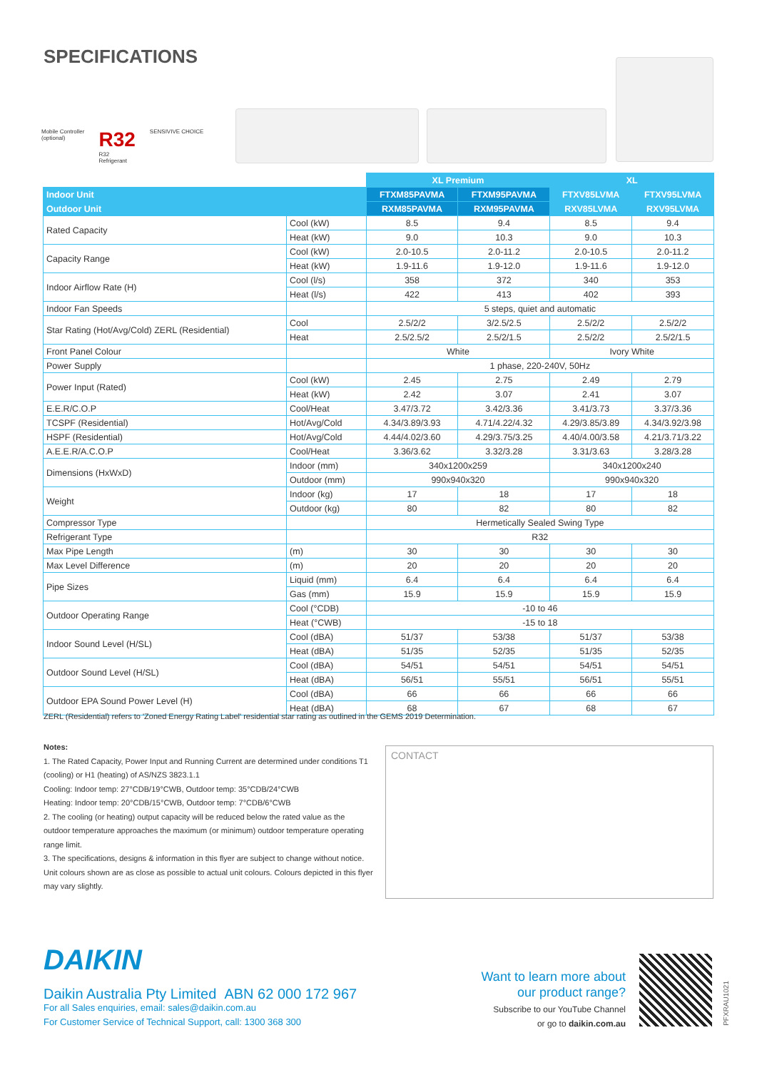SPECIFICATIONS
Mobile Controller
(optional)
R32
R32
Refrigerant
SENSIVIVE CHOICE
| | | XL Premium | | XL | |
| --- | --- | --- | --- | --- | --- |
| Indoor Unit | | FTXM85PAVMA | FTXM95PAVMA | FTXV85LVMA | FTXV95LVMA |
| Outdoor Unit | | RXM85PAVMA | RXM95PAVMA | RXV85LVMA | RXV95LVMA |
| Rated Capacity | Cool (kW) | 8.5 | 9.4 | 8.5 | 9.4 |
| | Heat (kW) | 9.0 | 10.3 | 9.0 | 10.3 |
| Capacity Range | Cool (kW) | 2.0-10.5 | 2.0-11.2 | 2.0-10.5 | 2.0-11.2 |
| | Heat (kW) | 1.9-11.6 | 1.9-12.0 | 1.9-11.6 | 1.9-12.0 |
| Indoor Airflow Rate (H) | Cool (l/s) | 358 | 372 | 340 | 353 |
| | Heat (l/s) | 422 | 413 | 402 | 393 |
| Indoor Fan Speeds | | 5 steps, quiet and automatic | | | |
| Star Rating (Hot/Avg/Cold) ZERL (Residential) | Cool | 2.5/2/2 | 3/2.5/2.5 | 2.5/2/2 | 2.5/2/2 |
| | Heat | 2.5/2.5/2 | 2.5/2/1.5 | 2.5/2/2 | 2.5/2/1.5 |
| Front Panel Colour | | White | | Ivory White | |
| Power Supply | | 1 phase, 220-240V, 50Hz | | | |
| Power Input (Rated) | Cool (kW) | 2.45 | 2.75 | 2.49 | 2.79 |
| | Heat (kW) | 2.42 | 3.07 | 2.41 | 3.07 |
| E.E.R/C.O.P | Cool/Heat | 3.47/3.72 | 3.42/3.36 | 3.41/3.73 | 3.37/3.36 |
| TCSPF (Residential) | Hot/Avg/Cold | 4.34/3.89/3.93 | 4.71/4.22/4.32 | 4.29/3.85/3.89 | 4.34/3.92/3.98 |
| HSPF (Residential) | Hot/Avg/Cold | 4.44/4.02/3.60 | 4.29/3.75/3.25 | 4.40/4.00/3.58 | 4.21/3.71/3.22 |
| A.E.E.R/A.C.O.P | Cool/Heat | 3.36/3.62 | 3.32/3.28 | 3.31/3.63 | 3.28/3.28 |
| Dimensions (HxWxD) | Indoor (mm) | 340x1200x259 | | 340x1200x240 | |
| | Outdoor (mm) | 990x940x320 | | 990x940x320 | |
| Weight | Indoor (kg) | 17 | 18 | 17 | 18 |
| | Outdoor (kg) | 80 | 82 | 80 | 82 |
| Compressor Type | | Hermetically Sealed Swing Type | | | |
| Refrigerant Type | | R32 | | | |
| Max Pipe Length | (m) | 30 | 30 | 30 | 30 |
| Max Level Difference | (m) | 20 | 20 | 20 | 20 |
| Pipe Sizes | Liquid (mm) | 6.4 | 6.4 | 6.4 | 6.4 |
| | Gas (mm) | 15.9 | 15.9 | 15.9 | 15.9 |
| Outdoor Operating Range | Cool (°CDB) | -10 to 46 | | | |
| | Heat (°CWB) | -15 to 18 | | | |
| Indoor Sound Level (H/SL) | Cool (dBA) | 51/37 | 53/38 | 51/37 | 53/38 |
| | Heat (dBA) | 51/35 | 52/35 | 51/35 | 52/35 |
| Outdoor Sound Level (H/SL) | Cool (dBA) | 54/51 | 54/51 | 54/51 | 54/51 |
| | Heat (dBA) | 56/51 | 55/51 | 56/51 | 55/51 |
| Outdoor EPA Sound Power Level (H) | Cool (dBA) | 66 | 66 | 66 | 66 |
| | Heat (dBA) | 68 | 67 | 68 | 67 |
ZERL (Residential) refers to 'Zoned Energy Rating Label' residential star rating as outlined in the GEMS 2019 Determination.
Notes:
1. The Rated Capacity, Power Input and Running Current are determined under conditions T1 (cooling) or H1 (heating) of AS/NZS 3823.1.1
Cooling: Indoor temp: 27°CDB/19°CWB, Outdoor temp: 35°CDB/24°CWB
Heating: Indoor temp: 20°CDB/15°CWB, Outdoor temp: 7°CDB/6°CWB
2. The cooling (or heating) output capacity will be reduced below the rated value as the outdoor temperature approaches the maximum (or minimum) outdoor temperature operating range limit.
3. The specifications, designs & information in this flyer are subject to change without notice. Unit colours shown are as close as possible to actual unit colours. Colours depicted in this flyer may vary slightly.
CONTACT
DAIKIN
Daikin Australia Pty Limited ABN 62 000 172 967
For all Sales enquiries, email: sales@daikin.com.au
For Customer Service of Technical Support, call: 1300 368 300
Want to learn more about
our product range?
Subscribe to our YouTube Channel
or go to daikin.com.au
PFXRAU1021